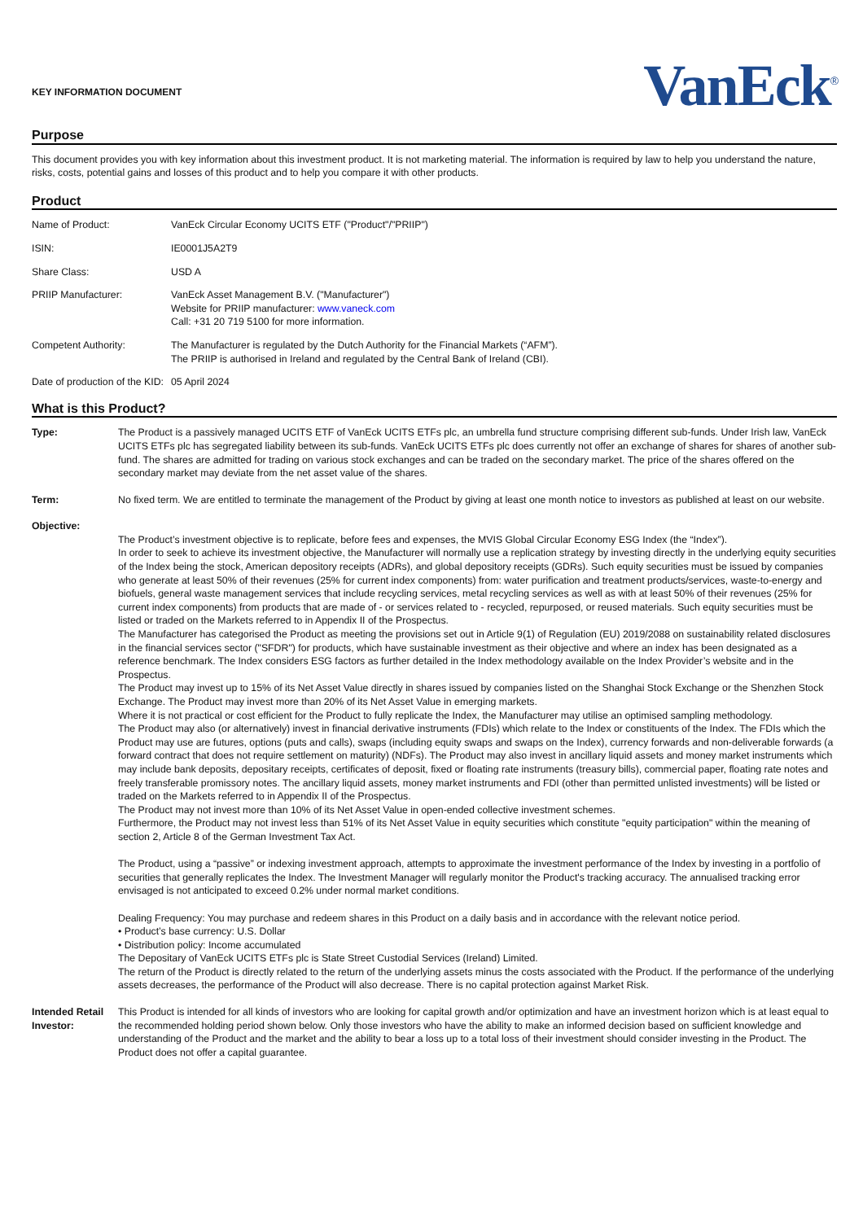KEY INFORMATION DOCUMENT
VanEck<sup>®</sup>
Purpose
This document provides you with key information about this investment product. It is not marketing material. The information is required by law to help you understand the nature, risks, costs, potential gains and losses of this product and to help you compare it with other products.
Product
| Name of Product: | VanEck Circular Economy UCITS ETF ("Product"/"PRIIP") |
| ISIN: | IE0001J5A2T9 |
| Share Class: | USD A |
| PRIIP Manufacturer: | VanEck Asset Management B.V. ("Manufacturer") Website for PRIIP manufacturer: www.vaneck.com Call: +31 20 719 5100 for more information. |
| Competent Authority: | The Manufacturer is regulated by the Dutch Authority for the Financial Markets (“AFM”). The PRIIP is authorised in Ireland and regulated by the Central Bank of Ireland (CBI). |
| Date of production of the KID: | 05 April 2024 |
What is this Product?
| Type: | The Product is a passively managed UCITS ETF of VanEck UCITS ETFs plc, an umbrella fund structure comprising different sub-funds. Under Irish law, VanEck UCITS ETFs plc has segregated liability between its sub-funds. VanEck UCITS ETFs plc does currently not offer an exchange of shares for shares of another sub-fund. The shares are admitted for trading on various stock exchanges and can be traded on the secondary market. The price of the shares offered on the secondary market may deviate from the net asset value of the shares. |
| Term: | No fixed term. We are entitled to terminate the management of the Product by giving at least one month notice to investors as published at least on our website. |
| Objective: | The Product’s investment objective is to replicate, before fees and expenses, the MVIS Global Circular Economy ESG Index (the “Index”). In order to seek to achieve its investment objective, the Manufacturer will normally use a replication strategy by investing directly in the underlying equity securities of the Index being the stock, American depository receipts (ADRs), and global depository receipts (GDRs). Such equity securities must be issued by companies who generate at least 50% of their revenues (25% for current index components) from: water purification and treatment products/services, waste-to-energy and biofuels, general waste management services that include recycling services, metal recycling services as well as with at least 50% of their revenues (25% for current index components) from products that are made of - or services related to - recycled, repurposed, or reused materials. Such equity securities must be listed or traded on the Markets referred to in Appendix II of the Prospectus. The Manufacturer has categorised the Product as meeting the provisions set out in Article 9(1) of Regulation (EU) 2019/2088 on sustainability related disclosures in the financial services sector ("SFDR") for products, which have sustainable investment as their objective and where an index has been designated as a reference benchmark. The Index considers ESG factors as further detailed in the Index methodology available on the Index Provider’s website and in the Prospectus. The Product may invest up to 15% of its Net Asset Value directly in shares issued by companies listed on the Shanghai Stock Exchange or the Shenzhen Stock Exchange. The Product may invest more than 20% of its Net Asset Value in emerging markets. Where it is not practical or cost efficient for the Product to fully replicate the Index, the Manufacturer may utilise an optimised sampling methodology. The Product may also (or alternatively) invest in financial derivative instruments (FDIs) which relate to the Index or constituents of the Index. The FDIs which the Product may use are futures, options (puts and calls), swaps (including equity swaps and swaps on the Index), currency forwards and non-deliverable forwards (a forward contract that does not require settlement on maturity) (NDFs). The Product may also invest in ancillary liquid assets and money market instruments which may include bank deposits, depositary receipts, certificates of deposit, fixed or floating rate instruments (treasury bills), commercial paper, floating rate notes and freely transferable promissory notes. The ancillary liquid assets, money market instruments and FDI (other than permitted unlisted investments) will be listed or traded on the Markets referred to in Appendix II of the Prospectus. The Product may not invest more than 10% of its Net Asset Value in open-ended collective investment schemes. Furthermore, the Product may not invest less than 51% of its Net Asset Value in equity securities which constitute "equity participation" within the meaning of section 2, Article 8 of the German Investment Tax Act. The Product, using a “passive” or indexing investment approach, attempts to approximate the investment performance of the Index by investing in a portfolio of securities that generally replicates the Index. The Investment Manager will regularly monitor the Product's tracking accuracy. The annualised tracking error envisaged is not anticipated to exceed 0.2% under normal market conditions. Dealing Frequency: You may purchase and redeem shares in this Product on a daily basis and in accordance with the relevant notice period. • Product’s base currency: U.S. Dollar • Distribution policy: Income accumulated The Depositary of VanEck UCITS ETFs plc is State Street Custodial Services (Ireland) Limited. The return of the Product is directly related to the return of the underlying assets minus the costs associated with the Product. If the performance of the underlying assets decreases, the performance of the Product will also decrease. There is no capital protection against Market Risk. |
| Intended Retail Investor: | This Product is intended for all kinds of investors who are looking for capital growth and/or optimization and have an investment horizon which is at least equal to the recommended holding period shown below. Only those investors who have the ability to make an informed decision based on sufficient knowledge and understanding of the Product and the market and the ability to bear a loss up to a total loss of their investment should consider investing in the Product. The Product does not offer a capital guarantee. |